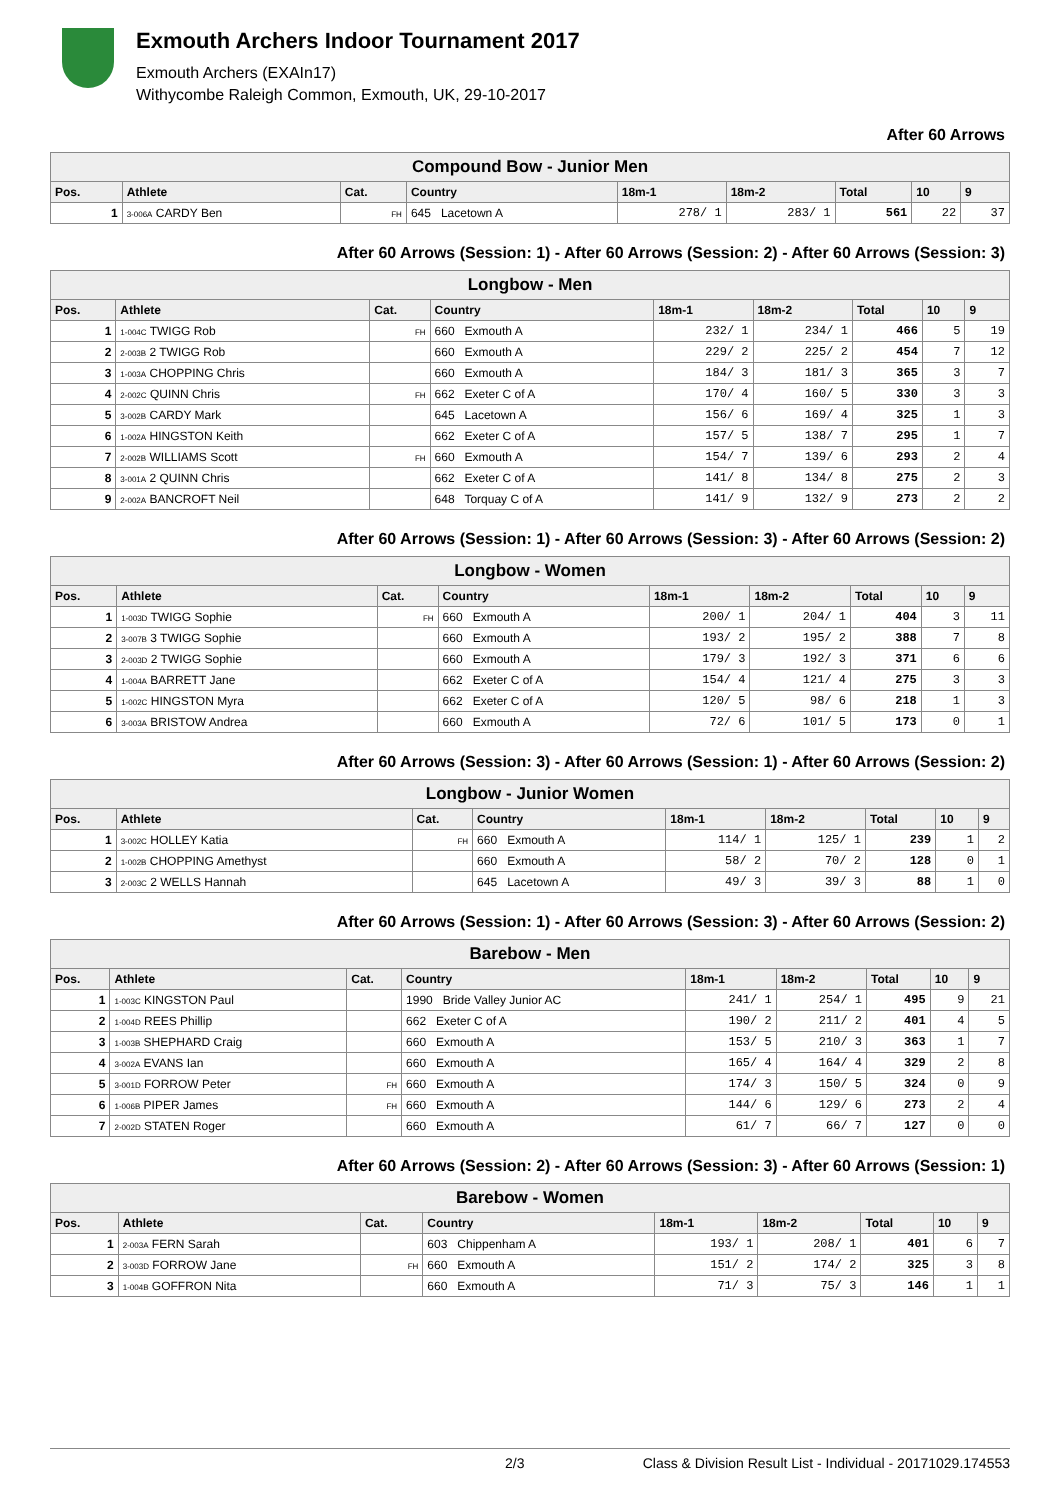Exmouth Archers Indoor Tournament 2017
Exmouth Archers (EXAIn17)
Withycombe Raleigh Common, Exmouth, UK, 29-10-2017
After 60 Arrows
| Compound Bow - Junior Men | | | | | | | | |
| --- | --- | --- | --- | --- | --- | --- | --- | --- |
| Pos. | Athlete | Cat. | Country | 18m-1 | 18m-2 | Total | 10 | 9 |
| 1 | 3-006A CARDY Ben | FH | 645 Lacetown A | 278/ 1 | 283/ 1 | 561 | 22 | 37 |
After 60 Arrows (Session: 1) - After 60 Arrows (Session: 2) - After 60 Arrows (Session: 3)
| Longbow - Men | | | | | | | | |
| --- | --- | --- | --- | --- | --- | --- | --- | --- |
| Pos. | Athlete | Cat. | Country | 18m-1 | 18m-2 | Total | 10 | 9 |
| 1 | 1-004C TWIGG Rob | FH | 660 Exmouth A | 232/ 1 | 234/ 1 | 466 | 5 | 19 |
| 2 | 2-003B 2 TWIGG Rob | | 660 Exmouth A | 229/ 2 | 225/ 2 | 454 | 7 | 12 |
| 3 | 1-003A CHOPPING Chris | | 660 Exmouth A | 184/ 3 | 181/ 3 | 365 | 3 | 7 |
| 4 | 2-002C QUINN Chris | FH | 662 Exeter C of A | 170/ 4 | 160/ 5 | 330 | 3 | 3 |
| 5 | 3-002B CARDY Mark | | 645 Lacetown A | 156/ 6 | 169/ 4 | 325 | 1 | 3 |
| 6 | 1-002A HINGSTON Keith | | 662 Exeter C of A | 157/ 5 | 138/ 7 | 295 | 1 | 7 |
| 7 | 2-002B WILLIAMS Scott | FH | 660 Exmouth A | 154/ 7 | 139/ 6 | 293 | 2 | 4 |
| 8 | 3-001A 2 QUINN Chris | | 662 Exeter C of A | 141/ 8 | 134/ 8 | 275 | 2 | 3 |
| 9 | 2-002A BANCROFT Neil | | 648 Torquay C of A | 141/ 9 | 132/ 9 | 273 | 2 | 2 |
After 60 Arrows (Session: 1) - After 60 Arrows (Session: 3) - After 60 Arrows (Session: 2)
| Longbow - Women | | | | | | | | |
| --- | --- | --- | --- | --- | --- | --- | --- | --- |
| Pos. | Athlete | Cat. | Country | 18m-1 | 18m-2 | Total | 10 | 9 |
| 1 | 1-003D TWIGG Sophie | FH | 660 Exmouth A | 200/ 1 | 204/ 1 | 404 | 3 | 11 |
| 2 | 3-007B 3 TWIGG Sophie | | 660 Exmouth A | 193/ 2 | 195/ 2 | 388 | 7 | 8 |
| 3 | 2-003D 2 TWIGG Sophie | | 660 Exmouth A | 179/ 3 | 192/ 3 | 371 | 6 | 6 |
| 4 | 1-004A BARRETT Jane | | 662 Exeter C of A | 154/ 4 | 121/ 4 | 275 | 3 | 3 |
| 5 | 1-002C HINGSTON Myra | | 662 Exeter C of A | 120/ 5 | 98/ 6 | 218 | 1 | 3 |
| 6 | 3-003A BRISTOW Andrea | | 660 Exmouth A | 72/ 6 | 101/ 5 | 173 | 0 | 1 |
After 60 Arrows (Session: 3) - After 60 Arrows (Session: 1) - After 60 Arrows (Session: 2)
| Longbow - Junior Women | | | | | | | | |
| --- | --- | --- | --- | --- | --- | --- | --- | --- |
| Pos. | Athlete | Cat. | Country | 18m-1 | 18m-2 | Total | 10 | 9 |
| 1 | 3-002C HOLLEY Katia | FH | 660 Exmouth A | 114/ 1 | 125/ 1 | 239 | 1 | 2 |
| 2 | 1-002B CHOPPING Amethyst | | 660 Exmouth A | 58/ 2 | 70/ 2 | 128 | 0 | 1 |
| 3 | 2-003C 2 WELLS Hannah | | 645 Lacetown A | 49/ 3 | 39/ 3 | 88 | 1 | 0 |
After 60 Arrows (Session: 1) - After 60 Arrows (Session: 3) - After 60 Arrows (Session: 2)
| Barebow - Men | | | | | | | | |
| --- | --- | --- | --- | --- | --- | --- | --- | --- |
| Pos. | Athlete | Cat. | Country | 18m-1 | 18m-2 | Total | 10 | 9 |
| 1 | 1-003C KINGSTON Paul | | 1990 Bride Valley Junior AC | 241/ 1 | 254/ 1 | 495 | 9 | 21 |
| 2 | 1-004D REES Phillip | | 662 Exeter C of A | 190/ 2 | 211/ 2 | 401 | 4 | 5 |
| 3 | 1-003B SHEPHARD Craig | | 660 Exmouth A | 153/ 5 | 210/ 3 | 363 | 1 | 7 |
| 4 | 3-002A EVANS Ian | | 660 Exmouth A | 165/ 4 | 164/ 4 | 329 | 2 | 8 |
| 5 | 3-001D FORROW Peter | FH | 660 Exmouth A | 174/ 3 | 150/ 5 | 324 | 0 | 9 |
| 6 | 1-006B PIPER James | FH | 660 Exmouth A | 144/ 6 | 129/ 6 | 273 | 2 | 4 |
| 7 | 2-002D STATEN Roger | | 660 Exmouth A | 61/ 7 | 66/ 7 | 127 | 0 | 0 |
After 60 Arrows (Session: 2) - After 60 Arrows (Session: 3) - After 60 Arrows (Session: 1)
| Barebow - Women | | | | | | | | |
| --- | --- | --- | --- | --- | --- | --- | --- | --- |
| Pos. | Athlete | Cat. | Country | 18m-1 | 18m-2 | Total | 10 | 9 |
| 1 | 2-003A FERN Sarah | | 603 Chippenham A | 193/ 1 | 208/ 1 | 401 | 6 | 7 |
| 2 | 3-003D FORROW Jane | FH | 660 Exmouth A | 151/ 2 | 174/ 2 | 325 | 3 | 8 |
| 3 | 1-004B GOFFRON Nita | | 660 Exmouth A | 71/ 3 | 75/ 3 | 146 | 1 | 1 |
2/3 Class & Division Result List - Individual - 20171029.174553